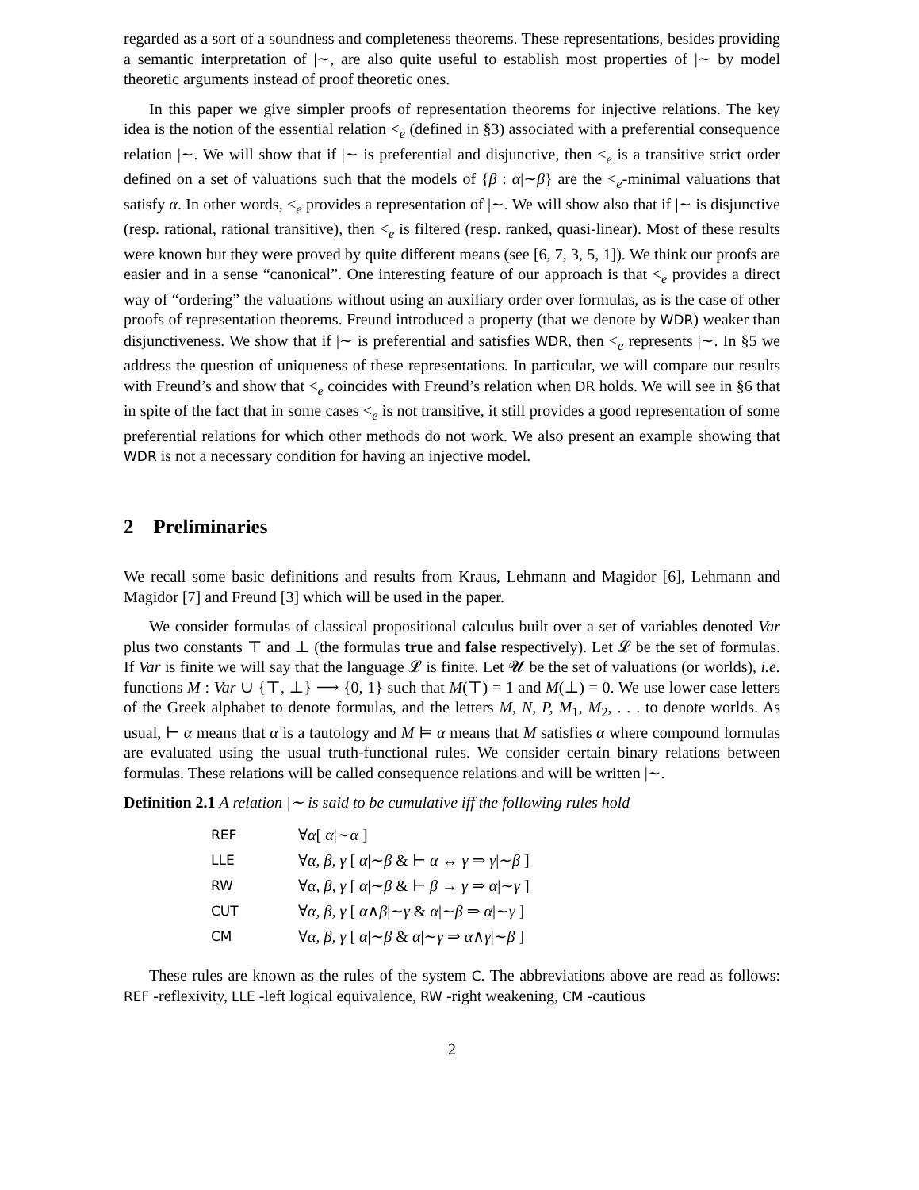regarded as a sort of a soundness and completeness theorems. These representations, besides providing a semantic interpretation of |∼, are also quite useful to establish most properties of |∼ by model theoretic arguments instead of proof theoretic ones.
In this paper we give simpler proofs of representation theorems for injective relations. The key idea is the notion of the essential relation <<sub>e</sub> (defined in §3) associated with a preferential consequence relation |∼. We will show that if |∼ is preferential and disjunctive, then <<sub>e</sub> is a transitive strict order defined on a set of valuations such that the models of {β : α|∼β} are the <<sub>e</sub>-minimal valuations that satisfy α. In other words, <<sub>e</sub> provides a representation of |∼. We will show also that if |∼ is disjunctive (resp. rational, rational transitive), then <<sub>e</sub> is filtered (resp. ranked, quasi-linear). Most of these results were known but they were proved by quite different means (see [6, 7, 3, 5, 1]). We think our proofs are easier and in a sense “canonical”. One interesting feature of our approach is that <<sub>e</sub> provides a direct way of “ordering” the valuations without using an auxiliary order over formulas, as is the case of other proofs of representation theorems. Freund introduced a property (that we denote by WDR) weaker than disjunctiveness. We show that if |∼ is preferential and satisfies WDR, then <<sub>e</sub> represents |∼. In §5 we address the question of uniqueness of these representations. In particular, we will compare our results with Freund’s and show that <<sub>e</sub> coincides with Freund’s relation when DR holds. We will see in §6 that in spite of the fact that in some cases <<sub>e</sub> is not transitive, it still provides a good representation of some preferential relations for which other methods do not work. We also present an example showing that WDR is not a necessary condition for having an injective model.
2 Preliminaries
We recall some basic definitions and results from Kraus, Lehmann and Magidor [6], Lehmann and Magidor [7] and Freund [3] which will be used in the paper.
We consider formulas of classical propositional calculus built over a set of variables denoted Var plus two constants ⊤ and ⊥ (the formulas true and false respectively). Let 𝓛 be the set of formulas. If Var is finite we will say that the language 𝓛 is finite. Let 𝓤 be the set of valuations (or worlds), i.e. functions M : Var ∪ {⊤, ⊥} ⟶ {0, 1} such that M(⊤) = 1 and M(⊥) = 0. We use lower case letters of the Greek alphabet to denote formulas, and the letters M, N, P, M<sub>1</sub>, M<sub>2</sub>, . . . to denote worlds. As usual, ⊢ α means that α is a tautology and M ⊨ α means that M satisfies α where compound formulas are evaluated using the usual truth-functional rules. We consider certain binary relations between formulas. These relations will be called consequence relations and will be written |∼.
Definition 2.1 A relation |∼ is said to be cumulative iff the following rules hold
| REF | ∀ α [ α /∼ α ] |
| LLE | ∀ α, β, γ [ α /∼ β & ⊢ α ↔ γ ⇒ γ /∼ β ] |
| RW | ∀ α, β, γ [ α /∼ β & ⊢ β → γ ⇒ α /∼ γ ] |
| CUT | ∀ α, β, γ [ α ∧ β /∼ γ & α /∼ β ⇒ α /∼ γ ] |
| CM | ∀ α, β, γ [ α /∼ β & α /∼ γ ⇒ α ∧ γ /∼ β ] |
These rules are known as the rules of the system C. The abbreviations above are read as follows: REF -reflexivity, LLE -left logical equivalence, RW -right weakening, CM -cautious
2